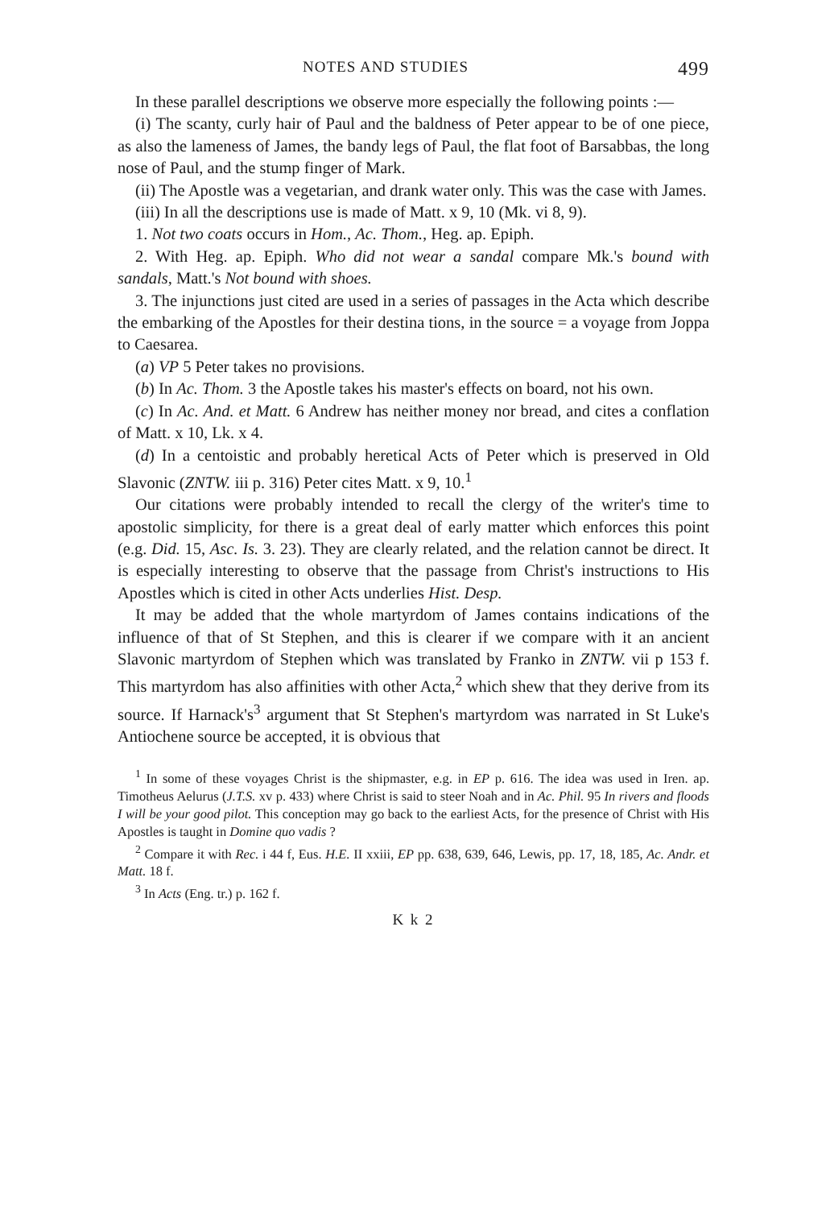NOTES AND STUDIES 499
In these parallel descriptions we observe more especially the following points :—
(i) The scanty, curly hair of Paul and the baldness of Peter appear to be of one piece, as also the lameness of James, the bandy legs of Paul, the flat foot of Barsabbas, the long nose of Paul, and the stump finger of Mark.
(ii) The Apostle was a vegetarian, and drank water only. This was the case with James.
(iii) In all the descriptions use is made of Matt. x 9, 10 (Mk. vi 8, 9).
1. Not two coats occurs in Hom., Ac. Thom., Heg. ap. Epiph.
2. With Heg. ap. Epiph. Who did not wear a sandal compare Mk.'s bound with sandals, Matt.'s Not bound with shoes.
3. The injunctions just cited are used in a series of passages in the Acta which describe the embarking of the Apostles for their destina tions, in the source = a voyage from Joppa to Caesarea.
(a) VP 5 Peter takes no provisions.
(b) In Ac. Thom. 3 the Apostle takes his master's effects on board, not his own.
(c) In Ac. And. et Matt. 6 Andrew has neither money nor bread, and cites a conflation of Matt. x 10, Lk. x 4.
(d) In a centoistic and probably heretical Acts of Peter which is preserved in Old Slavonic (ZNTW. iii p. 316) Peter cites Matt. x 9, 10.<sup>1</sup>
Our citations were probably intended to recall the clergy of the writer's time to apostolic simplicity, for there is a great deal of early matter which enforces this point (e.g. Did. 15, Asc. Is. 3. 23). They are clearly related, and the relation cannot be direct. It is especially interesting to observe that the passage from Christ's instructions to His Apostles which is cited in other Acts underlies Hist. Desp.
It may be added that the whole martyrdom of James contains indications of the influence of that of St Stephen, and this is clearer if we compare with it an ancient Slavonic martyrdom of Stephen which was translated by Franko in ZNTW. vii p 153 f. This martyrdom has also affinities with other Acta,<sup>2</sup> which shew that they derive from its source. If Harnack's<sup>3</sup> argument that St Stephen's martyrdom was narrated in St Luke's Antiochene source be accepted, it is obvious that
<sup>1</sup> In some of these voyages Christ is the shipmaster, e.g. in EP p. 616. The idea was used in Iren. ap. Timotheus Aelurus (J.T.S. xv p. 433) where Christ is said to steer Noah and in Ac. Phil. 95 In rivers and floods I will be your good pilot. This conception may go back to the earliest Acts, for the presence of Christ with His Apostles is taught in Domine quo vadis ?
<sup>2</sup> Compare it with Rec. i 44 f, Eus. H.E. II xxiii, EP pp. 638, 639, 646, Lewis, pp. 17, 18, 185, Ac. Andr. et Matt. 18 f.
<sup>3</sup> In Acts (Eng. tr.) p. 162 f.
K k 2